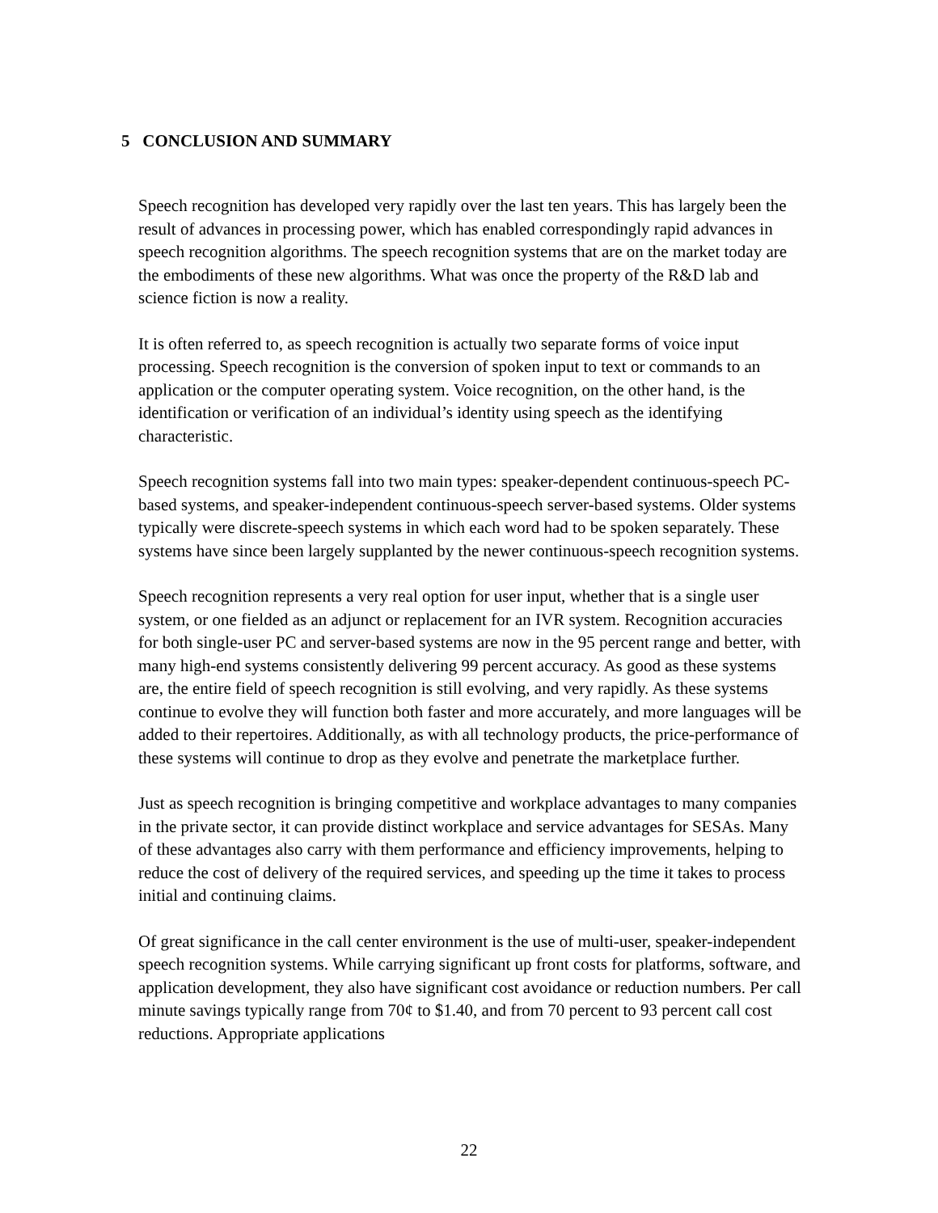5 CONCLUSION AND SUMMARY
Speech recognition has developed very rapidly over the last ten years. This has largely been the result of advances in processing power, which has enabled correspondingly rapid advances in speech recognition algorithms. The speech recognition systems that are on the market today are the embodiments of these new algorithms. What was once the property of the R&D lab and science fiction is now a reality.
It is often referred to, as speech recognition is actually two separate forms of voice input processing. Speech recognition is the conversion of spoken input to text or commands to an application or the computer operating system. Voice recognition, on the other hand, is the identification or verification of an individual’s identity using speech as the identifying characteristic.
Speech recognition systems fall into two main types: speaker-dependent continuous-speech PC-based systems, and speaker-independent continuous-speech server-based systems. Older systems typically were discrete-speech systems in which each word had to be spoken separately. These systems have since been largely supplanted by the newer continuous-speech recognition systems.
Speech recognition represents a very real option for user input, whether that is a single user system, or one fielded as an adjunct or replacement for an IVR system. Recognition accuracies for both single-user PC and server-based systems are now in the 95 percent range and better, with many high-end systems consistently delivering 99 percent accuracy. As good as these systems are, the entire field of speech recognition is still evolving, and very rapidly. As these systems continue to evolve they will function both faster and more accurately, and more languages will be added to their repertoires. Additionally, as with all technology products, the price-performance of these systems will continue to drop as they evolve and penetrate the marketplace further.
Just as speech recognition is bringing competitive and workplace advantages to many companies in the private sector, it can provide distinct workplace and service advantages for SESAs. Many of these advantages also carry with them performance and efficiency improvements, helping to reduce the cost of delivery of the required services, and speeding up the time it takes to process initial and continuing claims.
Of great significance in the call center environment is the use of multi-user, speaker-independent speech recognition systems. While carrying significant up front costs for platforms, software, and application development, they also have significant cost avoidance or reduction numbers. Per call minute savings typically range from 70¢ to $1.40, and from 70 percent to 93 percent call cost reductions. Appropriate applications
22